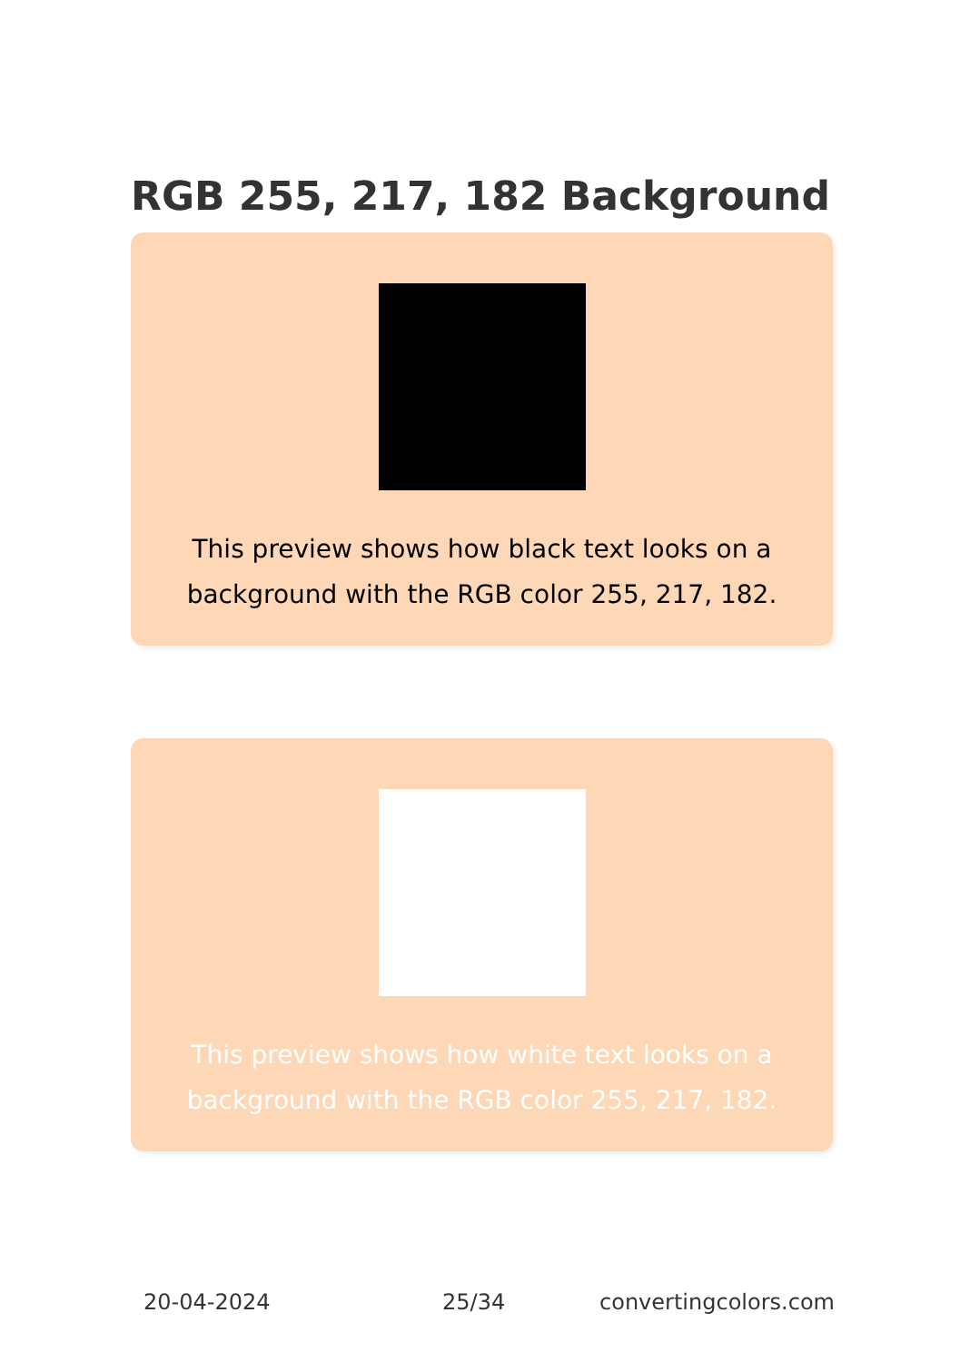RGB 255, 217, 182 Background
This preview shows how black text looks on a background with the RGB color 255, 217, 182.
This preview shows how white text looks on a background with the RGB color 255, 217, 182.
20-04-2024 25/34 convertingcolors.com